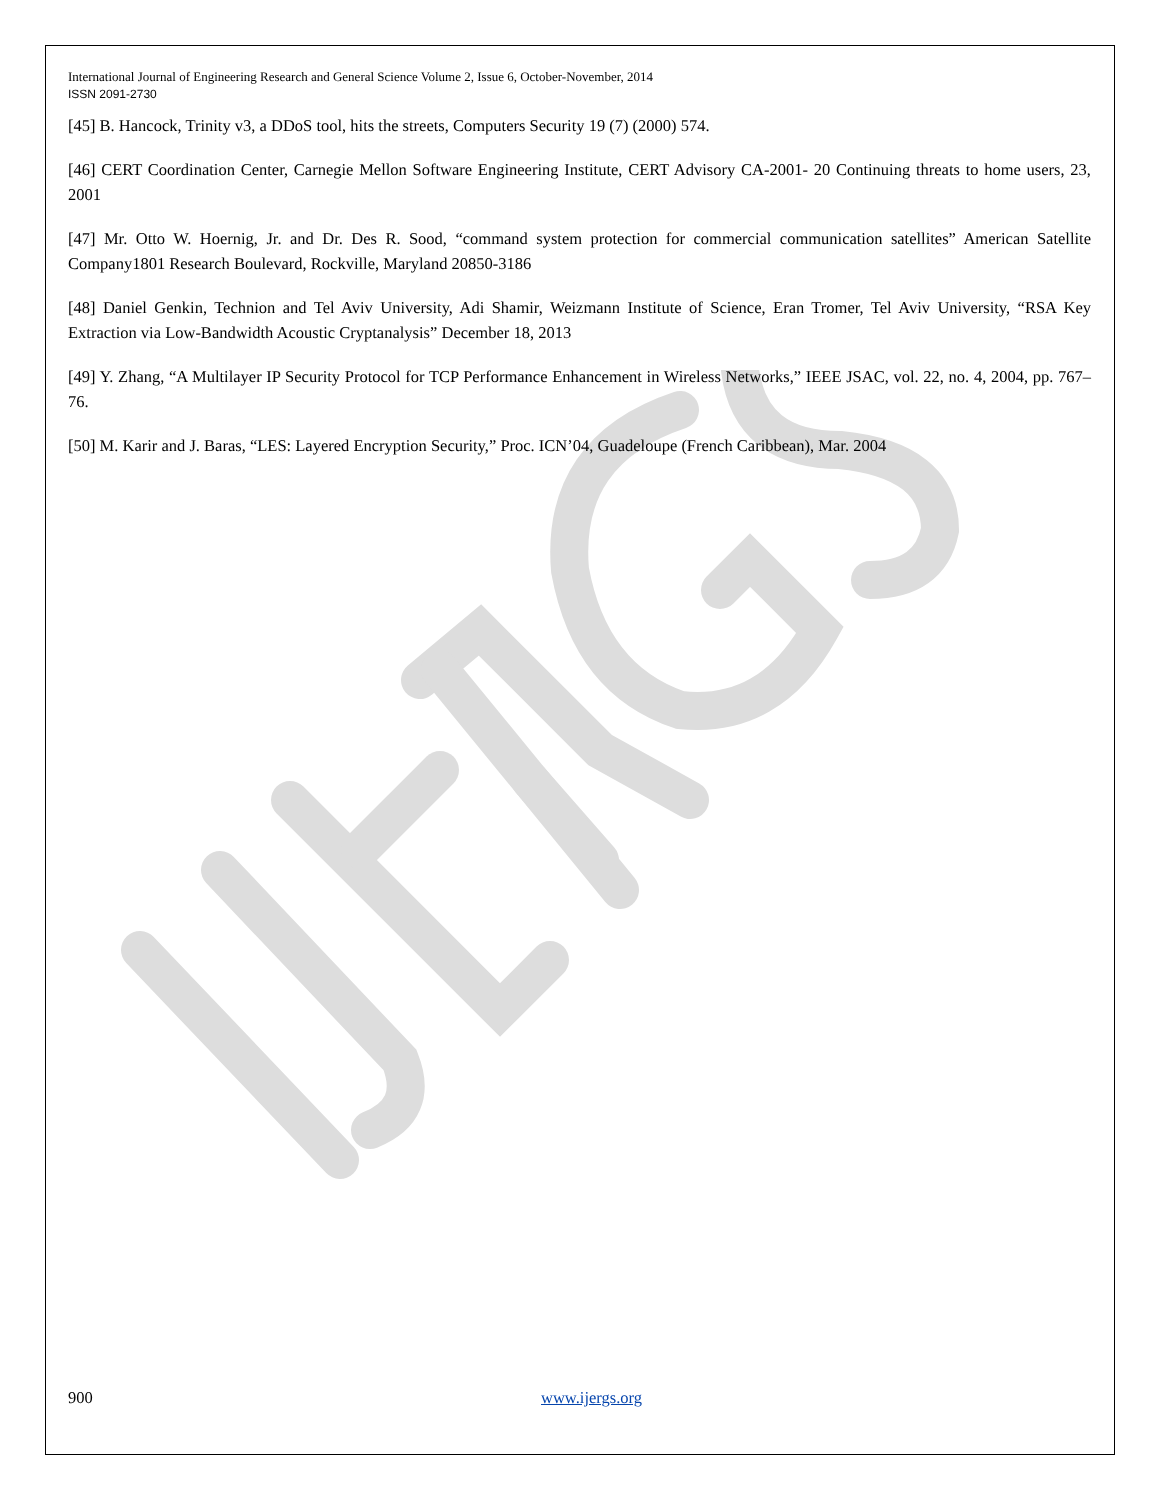International Journal of Engineering Research and General Science Volume 2, Issue 6, October-November, 2014
ISSN 2091-2730
[45] B. Hancock, Trinity v3, a DDoS tool, hits the streets, Computers Security 19 (7) (2000) 574.
[46] CERT Coordination Center, Carnegie Mellon Software Engineering Institute, CERT Advisory CA-2001- 20 Continuing threats to home users, 23, 2001
[47] Mr. Otto W. Hoernig, Jr. and Dr. Des R. Sood, “command system protection for commercial communication satellites” American Satellite Company1801 Research Boulevard, Rockville, Maryland 20850-3186
[48] Daniel Genkin, Technion and Tel Aviv University, Adi Shamir, Weizmann Institute of Science, Eran Tromer, Tel Aviv University, “RSA Key Extraction via Low-Bandwidth Acoustic Cryptanalysis” December 18, 2013
[49] Y. Zhang, “A Multilayer IP Security Protocol for TCP Performance Enhancement in Wireless Networks,” IEEE JSAC, vol. 22, no. 4, 2004, pp. 767–76.
[50] M. Karir and J. Baras, “LES: Layered Encryption Security,” Proc. ICN’04, Guadeloupe (French Caribbean), Mar. 2004
900 www.ijergs.org